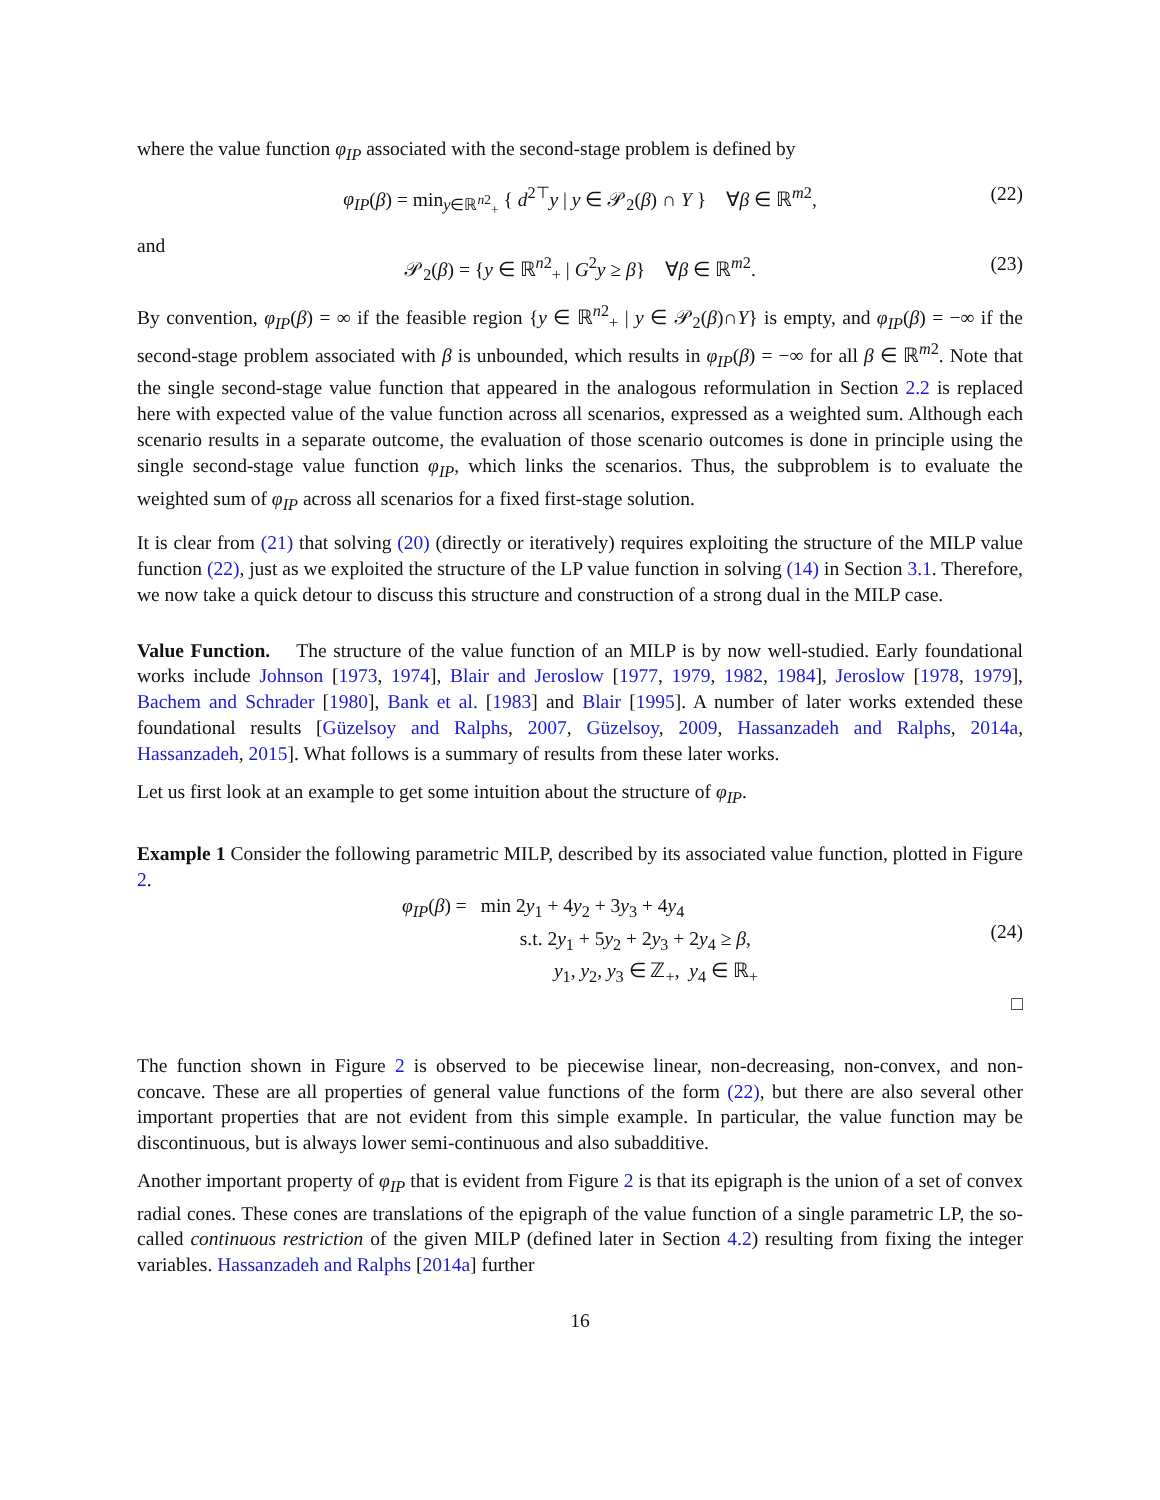where the value function φ<sub>IP</sub> associated with the second-stage problem is defined by
φ<sub>IP</sub>(β) = min<sub>y∈ℝ<sup>n2</sup><sub>+</sub></sub> { d<sup>2⊤</sup>y | y ∈ 𝒫<sub>2</sub>(β) ∩ Y } ∀β ∈ ℝ<sup>m2</sup>, (22)
and
𝒫<sub>2</sub>(β) = {y ∈ ℝ<sup>n2</sup><sub>+</sub> | G<sup>2</sup>y ≥ β} ∀β ∈ ℝ<sup>m2</sup>. (23)
By convention, φ<sub>IP</sub>(β) = ∞ if the feasible region {y ∈ ℝ<sup>n2</sup><sub>+</sub> | y ∈ 𝒫<sub>2</sub>(β)∩Y} is empty, and φ<sub>IP</sub>(β) = −∞ if the second-stage problem associated with β is unbounded, which results in φ<sub>IP</sub>(β) = −∞ for all β ∈ ℝ<sup>m2</sup>. Note that the single second-stage value function that appeared in the analogous reformulation in Section 2.2 is replaced here with expected value of the value function across all scenarios, expressed as a weighted sum. Although each scenario results in a separate outcome, the evaluation of those scenario outcomes is done in principle using the single second-stage value function φ<sub>IP</sub>, which links the scenarios. Thus, the subproblem is to evaluate the weighted sum of φ<sub>IP</sub> across all scenarios for a fixed first-stage solution.
It is clear from (21) that solving (20) (directly or iteratively) requires exploiting the structure of the MILP value function (22), just as we exploited the structure of the LP value function in solving (14) in Section 3.1. Therefore, we now take a quick detour to discuss this structure and construction of a strong dual in the MILP case.
Value Function. The structure of the value function of an MILP is by now well-studied. Early foundational works include Johnson [1973, 1974], Blair and Jeroslow [1977, 1979, 1982, 1984], Jeroslow [1978, 1979], Bachem and Schrader [1980], Bank et al. [1983] and Blair [1995]. A number of later works extended these foundational results [Güzelsoy and Ralphs, 2007, Güzelsoy, 2009, Hassanzadeh and Ralphs, 2014a, Hassanzadeh, 2015]. What follows is a summary of results from these later works.
Let us first look at an example to get some intuition about the structure of φ<sub>IP</sub>.
Example 1 Consider the following parametric MILP, described by its associated value function, plotted in Figure 2.
φ<sub>IP</sub>(β) = min 2y<sub>1</sub> + 4y<sub>2</sub> + 3y<sub>3</sub> + 4y<sub>4</sub> s.t. 2y<sub>1</sub> + 5y<sub>2</sub> + 2y<sub>3</sub> + 2y<sub>4</sub> ≥ β, y<sub>1</sub>, y<sub>2</sub>, y<sub>3</sub> ∈ ℤ<sub>+</sub>, y<sub>4</sub> ∈ ℝ<sub>+</sub>
(24)
□
The function shown in Figure 2 is observed to be piecewise linear, non-decreasing, non-convex, and non-concave. These are all properties of general value functions of the form (22), but there are also several other important properties that are not evident from this simple example. In particular, the value function may be discontinuous, but is always lower semi-continuous and also subadditive.
Another important property of φ<sub>IP</sub> that is evident from Figure 2 is that its epigraph is the union of a set of convex radial cones. These cones are translations of the epigraph of the value function of a single parametric LP, the so-called continuous restriction of the given MILP (defined later in Section 4.2) resulting from fixing the integer variables. Hassanzadeh and Ralphs [2014a] further
16